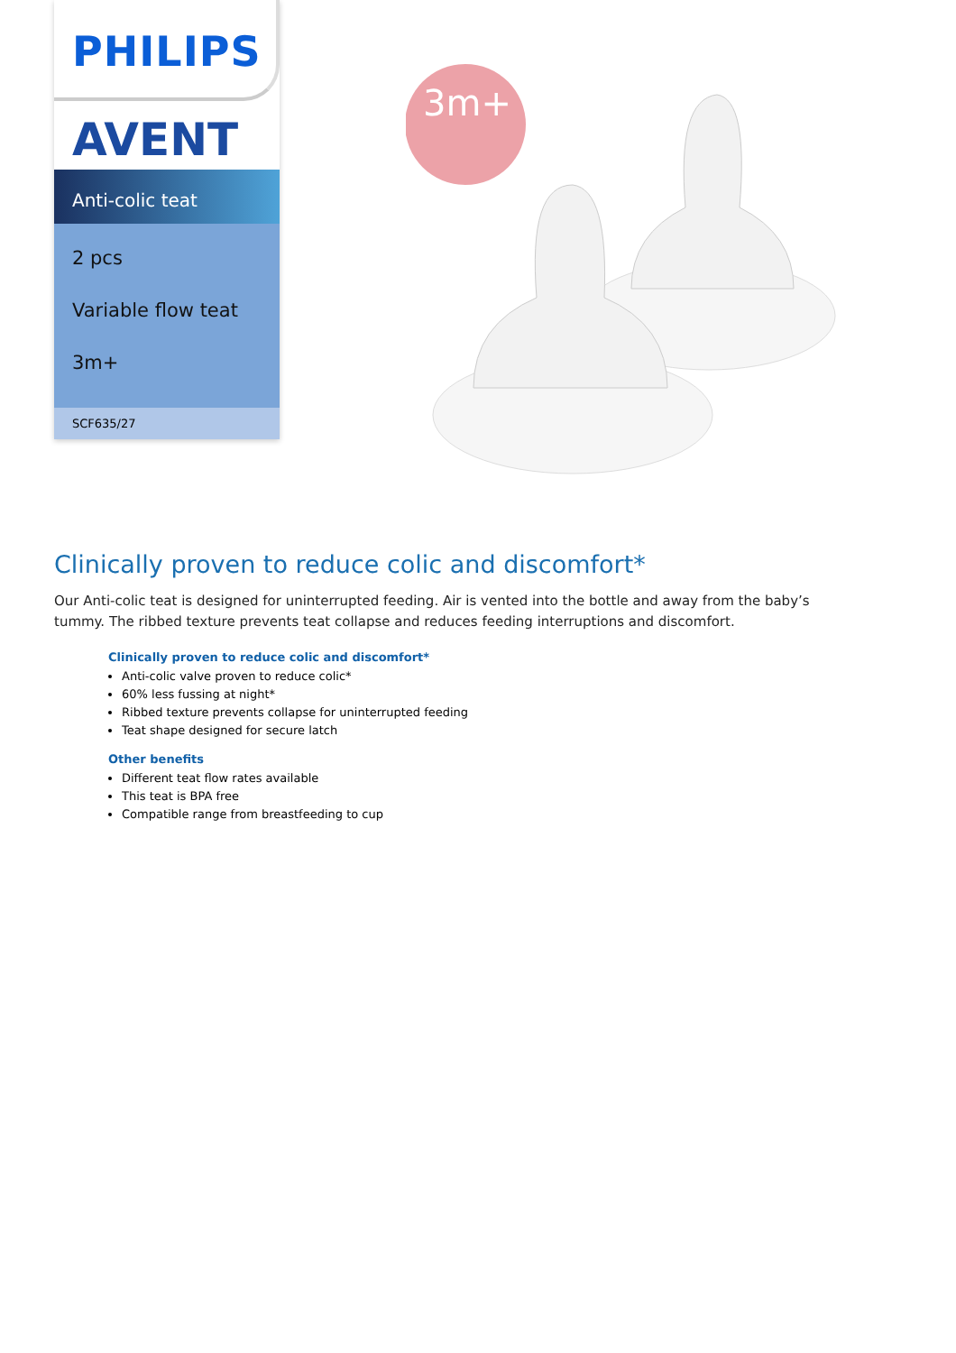PHILIPS
AVENT
Anti-colic teat
2 pcs
Variable flow teat
3m+
SCF635/27
3m+
Clinically proven to reduce colic and discomfort*
Our Anti-colic teat is designed for uninterrupted feeding. Air is vented into the bottle and away from the baby’s tummy. The ribbed texture prevents teat collapse and reduces feeding interruptions and discomfort.
Clinically proven to reduce colic and discomfort*
Anti-colic valve proven to reduce colic*
60% less fussing at night*
Ribbed texture prevents collapse for uninterrupted feeding
Teat shape designed for secure latch
Other benefits
Different teat flow rates available
This teat is BPA free
Compatible range from breastfeeding to cup